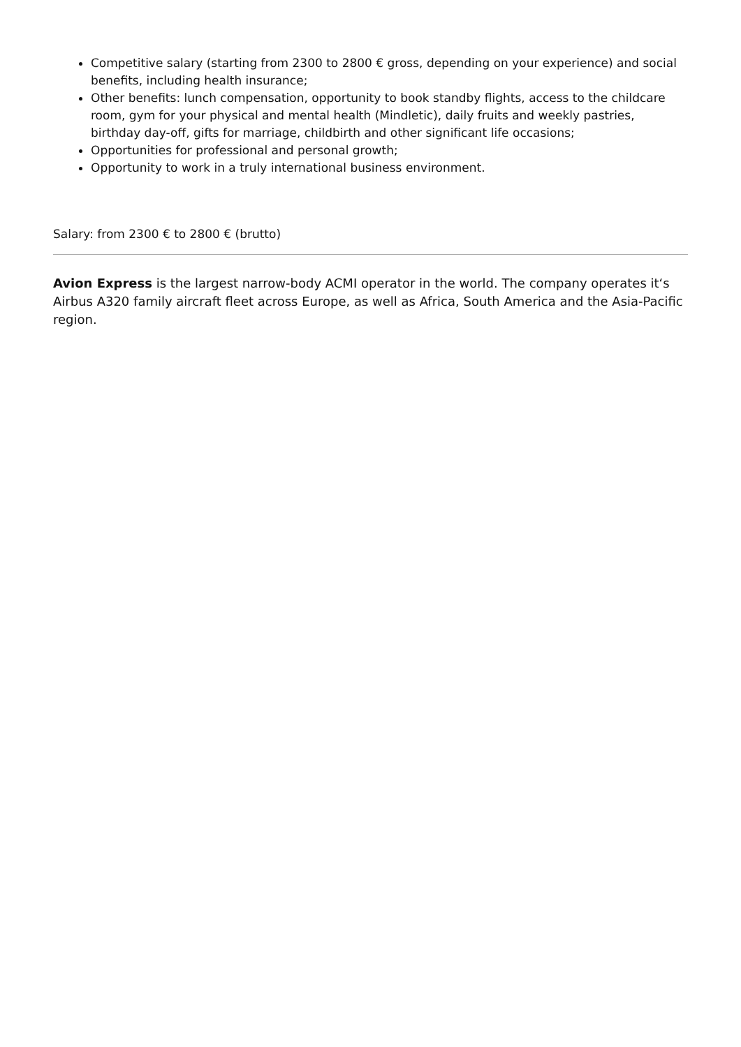Competitive salary (starting from 2300 to 2800 € gross, depending on your experience) and social benefits, including health insurance;
Other benefits: lunch compensation, opportunity to book standby flights, access to the childcare room, gym for your physical and mental health (Mindletic), daily fruits and weekly pastries, birthday day-off, gifts for marriage, childbirth and other significant life occasions;
Opportunities for professional and personal growth;
Opportunity to work in a truly international business environment.
Salary: from 2300 € to 2800 € (brutto)
Avion Express is the largest narrow-body ACMI operator in the world. The company operates it‘s Airbus A320 family aircraft fleet across Europe, as well as Africa, South America and the Asia-Pacific region.